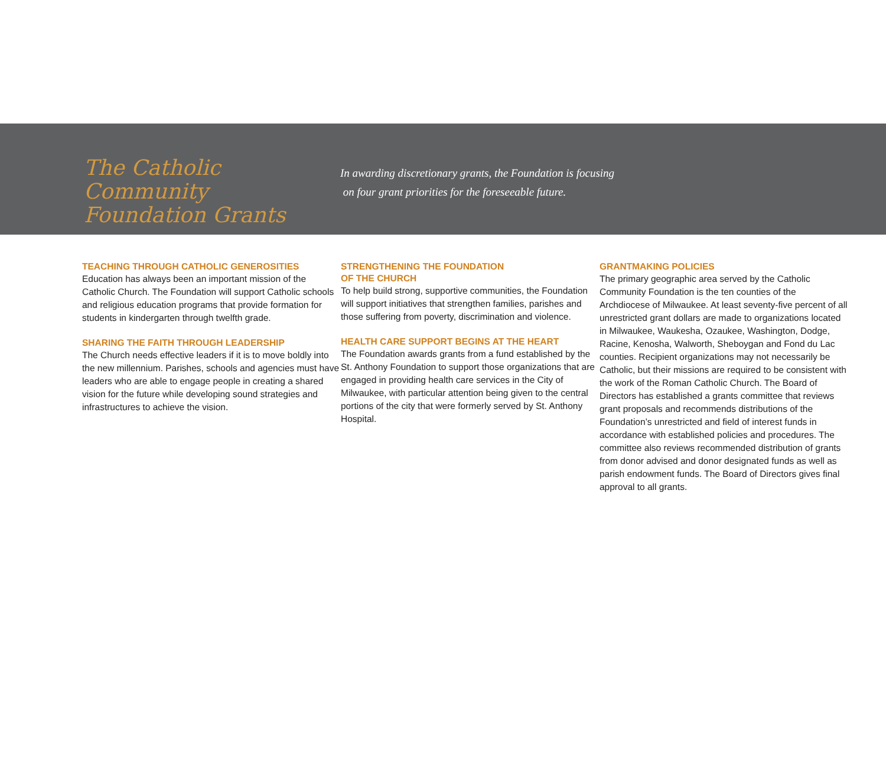The Catholic Community
Foundation Grants
In awarding discretionary grants, the Foundation is focusing
on four grant priorities for the foreseeable future.
TEACHING THROUGH CATHOLIC GENEROSITIES
Education has always been an important mission of the Catholic Church. The Foundation will support Catholic schools and religious education programs that provide formation for students in kindergarten through twelfth grade.
SHARING THE FAITH THROUGH LEADERSHIP
The Church needs effective leaders if it is to move boldly into the new millennium. Parishes, schools and agencies must have leaders who are able to engage people in creating a shared vision for the future while developing sound strategies and infrastructures to achieve the vision.
STRENGTHENING THE FOUNDATION
OF THE CHURCH
To help build strong, supportive communities, the Foundation will support initiatives that strengthen families, parishes and those suffering from poverty, discrimination and violence.
HEALTH CARE SUPPORT BEGINS AT THE HEART
The Foundation awards grants from a fund established by the St. Anthony Foundation to support those organizations that are engaged in providing health care services in the City of Milwaukee, with particular attention being given to the central portions of the city that were formerly served by St. Anthony Hospital.
GRANTMAKING POLICIES
The primary geographic area served by the Catholic Community Foundation is the ten counties of the Archdiocese of Milwaukee. At least seventy-five percent of all unrestricted grant dollars are made to organizations located in Milwaukee, Waukesha, Ozaukee, Washington, Dodge, Racine, Kenosha, Walworth, Sheboygan and Fond du Lac counties. Recipient organizations may not necessarily be Catholic, but their missions are required to be consistent with the work of the Roman Catholic Church. The Board of Directors has established a grants committee that reviews grant proposals and recommends distributions of the Foundation’s unrestricted and field of interest funds in accordance with established policies and procedures. The committee also reviews recommended distribution of grants from donor advised and donor designated funds as well as parish endowment funds. The Board of Directors gives final approval to all grants.